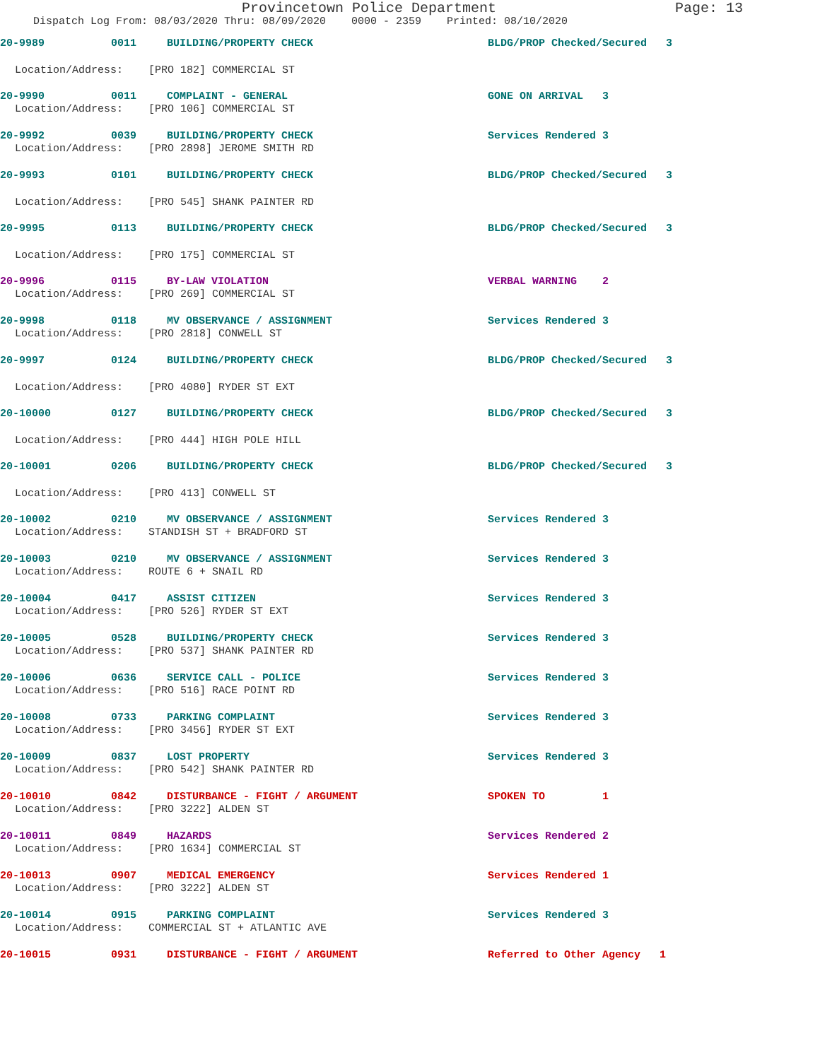Provincetown Police Department Page: 13
Dispatch Log From: 08/03/2020 Thru: 08/09/2020 0000 - 2359 Printed: 08/10/2020
20-9989
0011
BUILDING/PROPERTY CHECK
BLDG/PROP Checked/Secured 3
Location/Address: [PRO 182] COMMERCIAL ST
20-9990
0011
COMPLAINT - GENERAL
GONE ON ARRIVAL 3
Location/Address: [PRO 106] COMMERCIAL ST
20-9992
0039
BUILDING/PROPERTY CHECK
Services Rendered 3
Location/Address: [PRO 2898] JEROME SMITH RD
20-9993
0101
BUILDING/PROPERTY CHECK
BLDG/PROP Checked/Secured 3
Location/Address: [PRO 545] SHANK PAINTER RD
20-9995
0113
BUILDING/PROPERTY CHECK
BLDG/PROP Checked/Secured 3
Location/Address: [PRO 175] COMMERCIAL ST
20-9996
0115
BY-LAW VIOLATION
VERBAL WARNING 2
Location/Address: [PRO 269] COMMERCIAL ST
20-9998
0118
MV OBSERVANCE / ASSIGNMENT
Services Rendered 3
Location/Address: [PRO 2818] CONWELL ST
20-9997
0124
BUILDING/PROPERTY CHECK
BLDG/PROP Checked/Secured 3
Location/Address: [PRO 4080] RYDER ST EXT
20-10000
0127
BUILDING/PROPERTY CHECK
BLDG/PROP Checked/Secured 3
Location/Address: [PRO 444] HIGH POLE HILL
20-10001
0206
BUILDING/PROPERTY CHECK
BLDG/PROP Checked/Secured 3
Location/Address: [PRO 413] CONWELL ST
20-10002
0210
MV OBSERVANCE / ASSIGNMENT
Services Rendered 3
Location/Address: STANDISH ST + BRADFORD ST
20-10003
0210
MV OBSERVANCE / ASSIGNMENT
Services Rendered 3
Location/Address: ROUTE 6 + SNAIL RD
20-10004
0417
ASSIST CITIZEN
Services Rendered 3
Location/Address: [PRO 526] RYDER ST EXT
20-10005
0528
BUILDING/PROPERTY CHECK
Services Rendered 3
Location/Address: [PRO 537] SHANK PAINTER RD
20-10006
0636
SERVICE CALL - POLICE
Services Rendered 3
Location/Address: [PRO 516] RACE POINT RD
20-10008
0733
PARKING COMPLAINT
Services Rendered 3
Location/Address: [PRO 3456] RYDER ST EXT
20-10009
0837
LOST PROPERTY
Services Rendered 3
Location/Address: [PRO 542] SHANK PAINTER RD
20-10010
0842
DISTURBANCE - FIGHT / ARGUMENT
SPOKEN TO 1
Location/Address: [PRO 3222] ALDEN ST
20-10011
0849
HAZARDS
Services Rendered 2
Location/Address: [PRO 1634] COMMERCIAL ST
20-10013
0907
MEDICAL EMERGENCY
Services Rendered 1
Location/Address: [PRO 3222] ALDEN ST
20-10014
0915
PARKING COMPLAINT
Services Rendered 3
Location/Address: COMMERCIAL ST + ATLANTIC AVE
20-10015
0931
DISTURBANCE - FIGHT / ARGUMENT
Referred to Other Agency 1